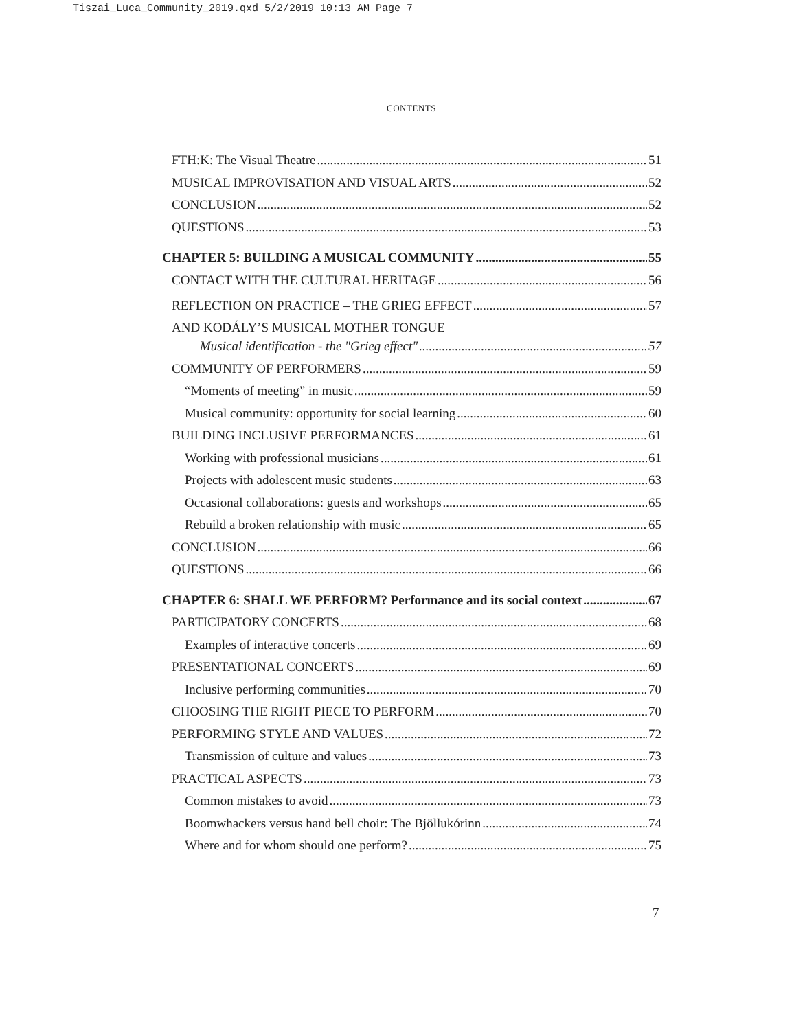Tiszai_Luca_Community_2019.qxd 5/2/2019 10:13 AM Page 7
CONTENTS
FTH:K: The Visual Theatre 51
MUSICAL IMPROVISATION AND VISUAL ARTS 52
CONCLUSION 52
QUESTIONS 53
CHAPTER 5: BUILDING A MUSICAL COMMUNITY 55
CONTACT WITH THE CULTURAL HERITAGE 56
REFLECTION ON PRACTICE – THE GRIEG EFFECT
AND KODÁLY’S MUSICAL MOTHER TONGUE 57
Musical identification - the "Grieg effect" 57
COMMUNITY OF PERFORMERS 59
“Moments of meeting” in music 59
Musical community: opportunity for social learning 60
BUILDING INCLUSIVE PERFORMANCES 61
Working with professional musicians 61
Projects with adolescent music students 63
Occasional collaborations: guests and workshops 65
Rebuild a broken relationship with music 65
CONCLUSION 66
QUESTIONS 66
CHAPTER 6: SHALL WE PERFORM? Performance and its social context 67
PARTICIPATORY CONCERTS 68
Examples of interactive concerts 69
PRESENTATIONAL CONCERTS 69
Inclusive performing communities 70
CHOOSING THE RIGHT PIECE TO PERFORM 70
PERFORMING STYLE AND VALUES 72
Transmission of culture and values 73
PRACTICAL ASPECTS 73
Common mistakes to avoid 73
Boomwhackers versus hand bell choir: The Bjöllukórinn 74
Where and for whom should one perform? 75
7